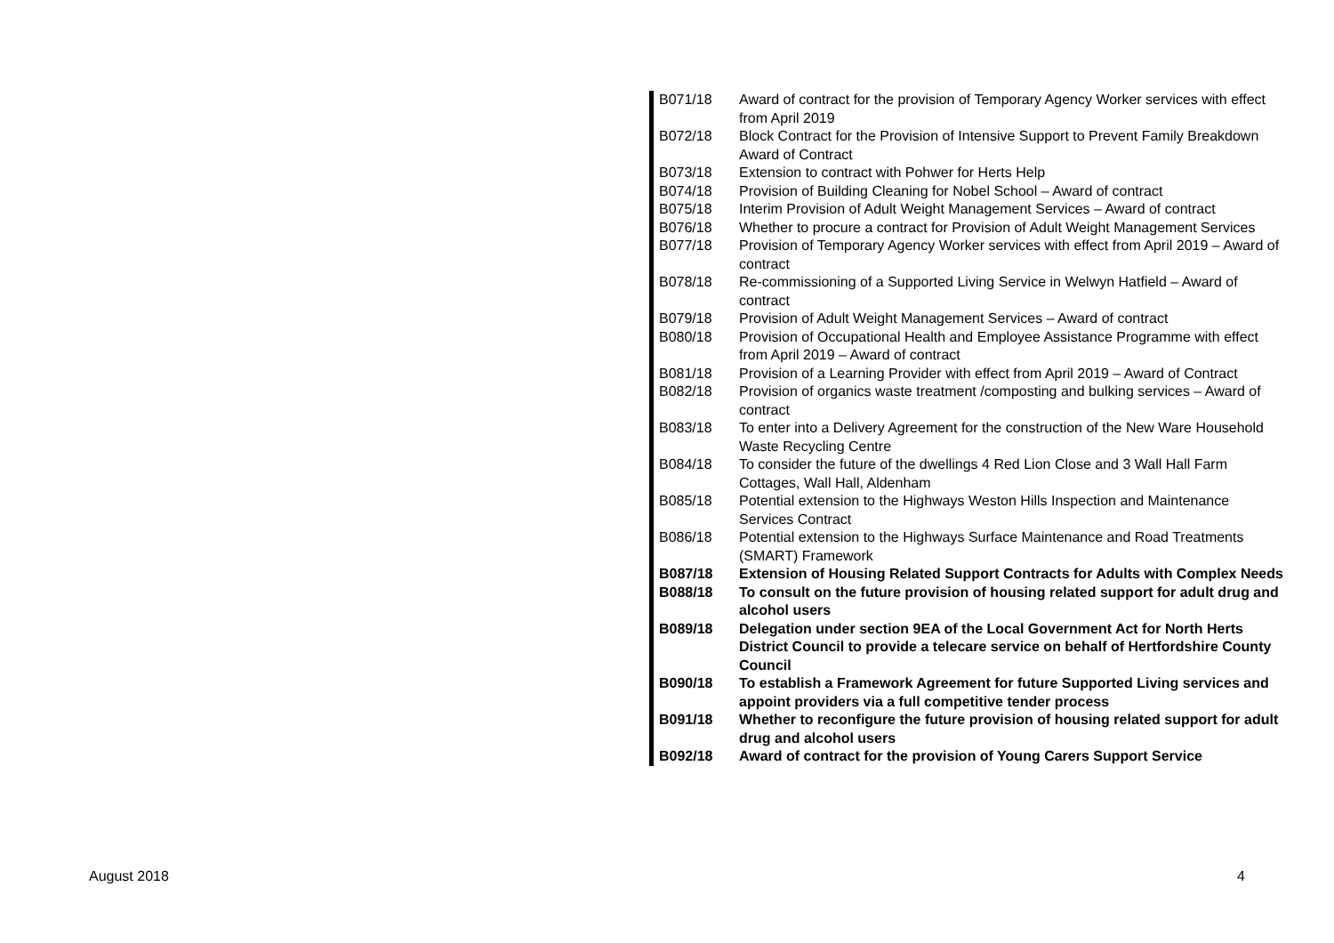| B071/18 | Award of contract for the provision of Temporary Agency Worker services with effect from April 2019 |
| B072/18 | Block Contract for the Provision of Intensive Support to Prevent Family Breakdown Award of Contract |
| B073/18 | Extension to contract with Pohwer for Herts Help |
| B074/18 | Provision of Building Cleaning for Nobel School – Award of contract |
| B075/18 | Interim Provision of Adult Weight Management Services – Award of contract |
| B076/18 | Whether to procure a contract for Provision of Adult Weight Management Services |
| B077/18 | Provision of Temporary Agency Worker services with effect from April 2019 – Award of contract |
| B078/18 | Re-commissioning of a Supported Living Service in Welwyn Hatfield – Award of contract |
| B079/18 | Provision of Adult Weight Management Services – Award of contract |
| B080/18 | Provision of Occupational Health and Employee Assistance Programme with effect from April 2019 – Award of contract |
| B081/18 | Provision of a Learning Provider with effect from April 2019 – Award of Contract |
| B082/18 | Provision of organics waste treatment /composting and bulking services – Award of contract |
| B083/18 | To enter into a Delivery Agreement for the construction of the New Ware Household Waste Recycling Centre |
| B084/18 | To consider the future of the dwellings 4 Red Lion Close and 3 Wall Hall Farm Cottages, Wall Hall, Aldenham |
| B085/18 | Potential extension to the Highways Weston Hills Inspection and Maintenance Services Contract |
| B086/18 | Potential extension to the Highways Surface Maintenance and Road Treatments (SMART) Framework |
| B087/18 | Extension of Housing Related Support Contracts for Adults with Complex Needs |
| B088/18 | To consult on the future provision of housing related support for adult drug and alcohol users |
| B089/18 | Delegation under section 9EA of the Local Government Act for North Herts District Council to provide a telecare service on behalf of Hertfordshire County Council |
| B090/18 | To establish a Framework Agreement for future Supported Living services and appoint providers via a full competitive tender process |
| B091/18 | Whether to reconfigure the future provision of housing related support for adult drug and alcohol users |
| B092/18 | Award of contract for the provision of Young Carers Support Service |
August 2018 4